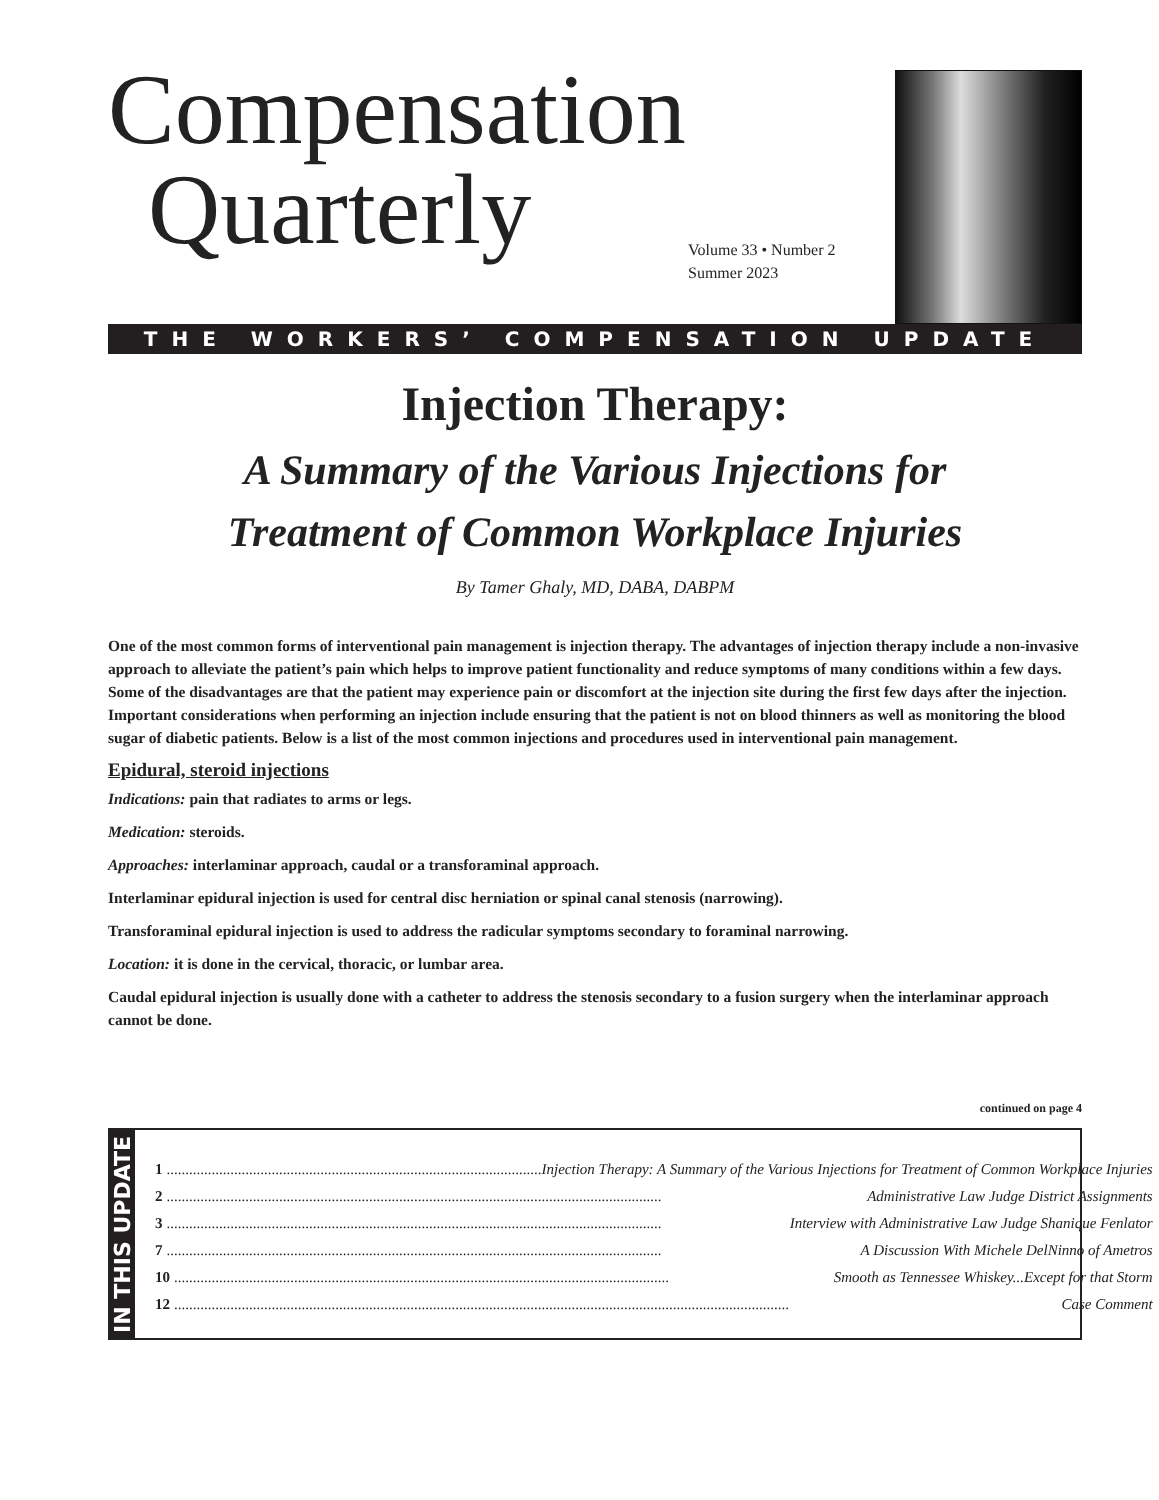Compensation
Quarterly
Volume 33 • Number 2
Summer 2023
THE WORKERS’ COMPENSATION UPDATE
Injection Therapy:
A Summary of the Various Injections for
Treatment of Common Workplace Injuries
By Tamer Ghaly, MD, DABA, DABPM
One of the most common forms of interventional pain management is injection therapy. The advantages of injection therapy include a non-invasive approach to alleviate the patient’s pain which helps to improve patient functionality and reduce symptoms of many conditions within a few days. Some of the disadvantages are that the patient may experience pain or discomfort at the injection site during the first few days after the injection. Important considerations when performing an injection include ensuring that the patient is not on blood thinners as well as monitoring the blood sugar of diabetic patients. Below is a list of the most common injections and procedures used in interventional pain management.
Epidural, steroid injections
Indications: pain that radiates to arms or legs.
Medication: steroids.
Approaches: interlaminar approach, caudal or a transforaminal approach.
Interlaminar epidural injection is used for central disc herniation or spinal canal stenosis (narrowing).
Transforaminal epidural injection is used to address the radicular symptoms secondary to foraminal narrowing.
Location: it is done in the cervical, thoracic, or lumbar area.
Caudal epidural injection is usually done with a catheter to address the stenosis secondary to a fusion surgery when the interlaminar approach cannot be done.
continued on page 4
IN THIS UPDATE
1.................................................................................................... Injection Therapy: A Summary of the Various Injections for Treatment of Common Workplace Injuries
2.................................................................................................................................... Administrative Law Judge District Assignments
3.................................................................................................................................... Interview with Administrative Law Judge Shanique Fenlator
7.................................................................................................................................... A Discussion With Michele DelNinno of Ametros
10.................................................................................................................................... Smooth as Tennessee Whiskey...Except for that Storm
12.................................................................................................................................................................... Case Comment